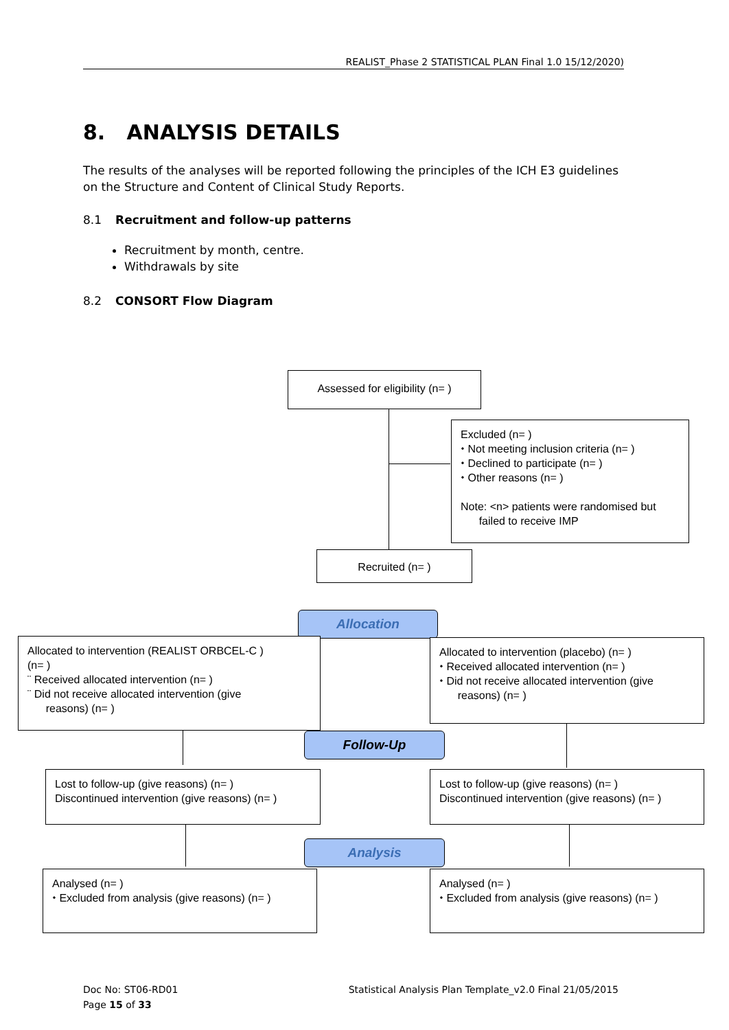REALIST_Phase 2 STATISTICAL PLAN Final 1.0 15/12/2020)
8. ANALYSIS DETAILS
The results of the analyses will be reported following the principles of the ICH E3 guidelines on the Structure and Content of Clinical Study Reports.
8.1 Recruitment and follow-up patterns
Recruitment by month, centre.
Withdrawals by site
8.2 CONSORT Flow Diagram
Assessed for eligibility (n= )
Excluded (n= )
⬩ Not meeting inclusion criteria (n= )
⬩ Declined to participate (n= )
⬩ Other reasons (n= )
Note: <n> patients were randomised but
failed to receive IMP
Recruited (n= )
Allocation
Allocated to intervention (REALIST ORBCEL-C )
(n= )
¨ Received allocated intervention (n= )
¨ Did not receive allocated intervention (give
reasons) (n= )
Allocated to intervention (placebo) (n= )
⬩ Received allocated intervention (n= )
⬩ Did not receive allocated intervention (give
reasons) (n= )
Follow-Up
Lost to follow-up (give reasons) (n= )
Discontinued intervention (give reasons) (n= )
Lost to follow-up (give reasons) (n= )
Discontinued intervention (give reasons) (n= )
Analysis
Analysed (n= )
⬩ Excluded from analysis (give reasons) (n= )
Analysed (n= )
⬩ Excluded from analysis (give reasons) (n= )
Doc No: ST06-RD01
Page 15 of 33
Statistical Analysis Plan Template_v2.0 Final 21/05/2015